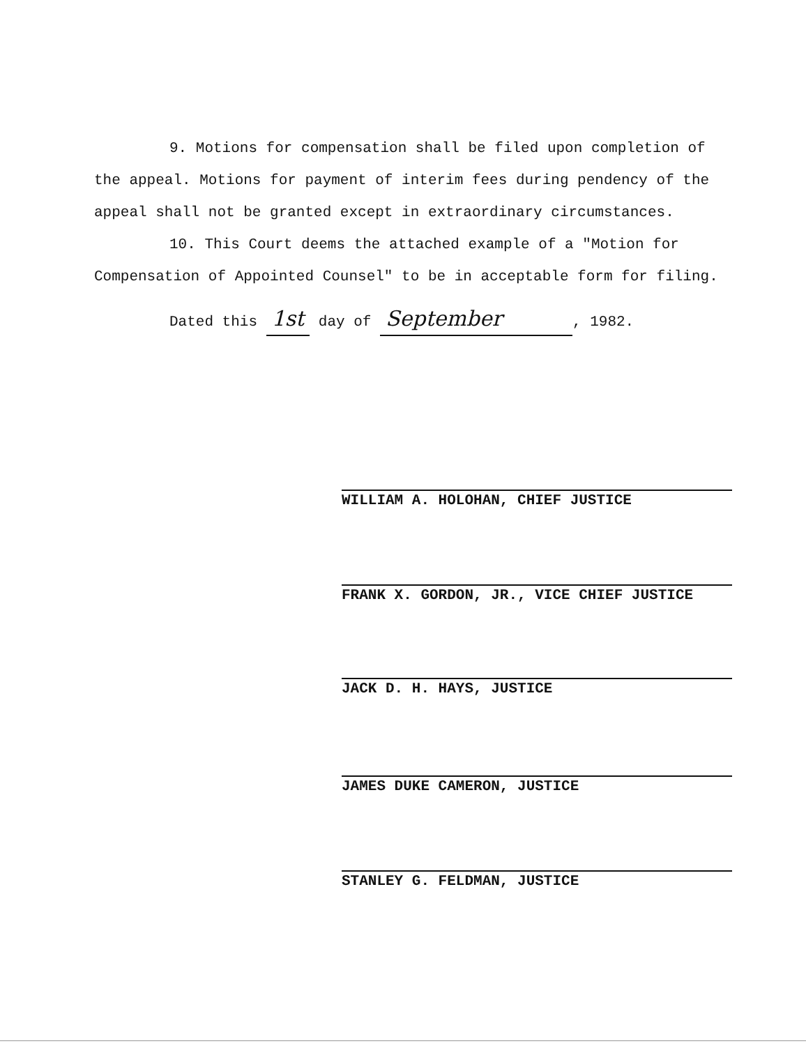9. Motions for compensation shall be filed upon completion of the appeal. Motions for payment of interim fees during pendency of the appeal shall not be granted except in extraordinary circumstances.
10. This Court deems the attached example of a "Motion for Compensation of Appointed Counsel" to be in acceptable form for filing.
Dated this 1st day of September, 1982.
WILLIAM A. HOLOHAN, CHIEF JUSTICE
FRANK X. GORDON, JR., VICE CHIEF JUSTICE
JACK D. H. HAYS, JUSTICE
JAMES DUKE CAMERON, JUSTICE
STANLEY G. FELDMAN, JUSTICE